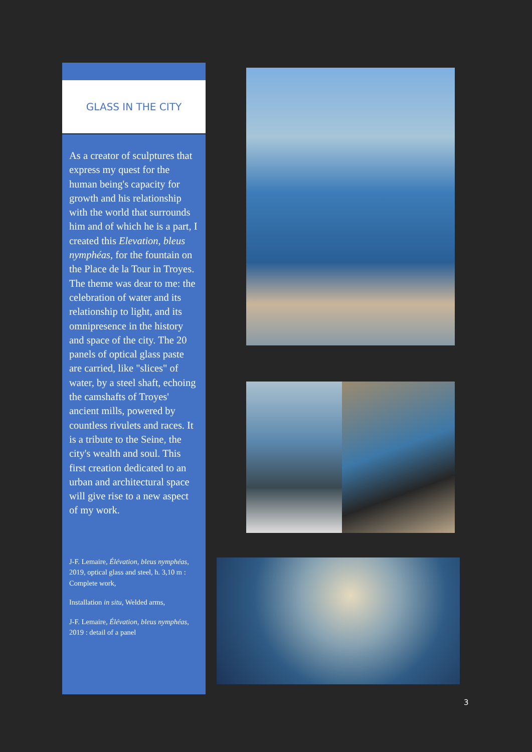GLASS IN THE CITY
As a creator of sculptures that express my quest for the human being's capacity for growth and his relationship with the world that surrounds him and of which he is a part, I created this Elevation, bleus nymphéas, for the fountain on the Place de la Tour in Troyes. The theme was dear to me: the celebration of water and its relationship to light, and its omnipresence in the history and space of the city. The 20 panels of optical glass paste are carried, like "slices" of water, by a steel shaft, echoing the camshafts of Troyes' ancient mills, powered by countless rivulets and races. It is a tribute to the Seine, the city's wealth and soul. This first creation dedicated to an urban and architectural space will give rise to a new aspect of my work.
J-F. Lemaire, Élévation, bleus nymphéas, 2019, optical glass and steel, h. 3,10 m : Complete work,
Installation in situ, Welded arms,
J-F. Lemaire, Élévation, bleus nymphéas, 2019 : detail of a panel
3